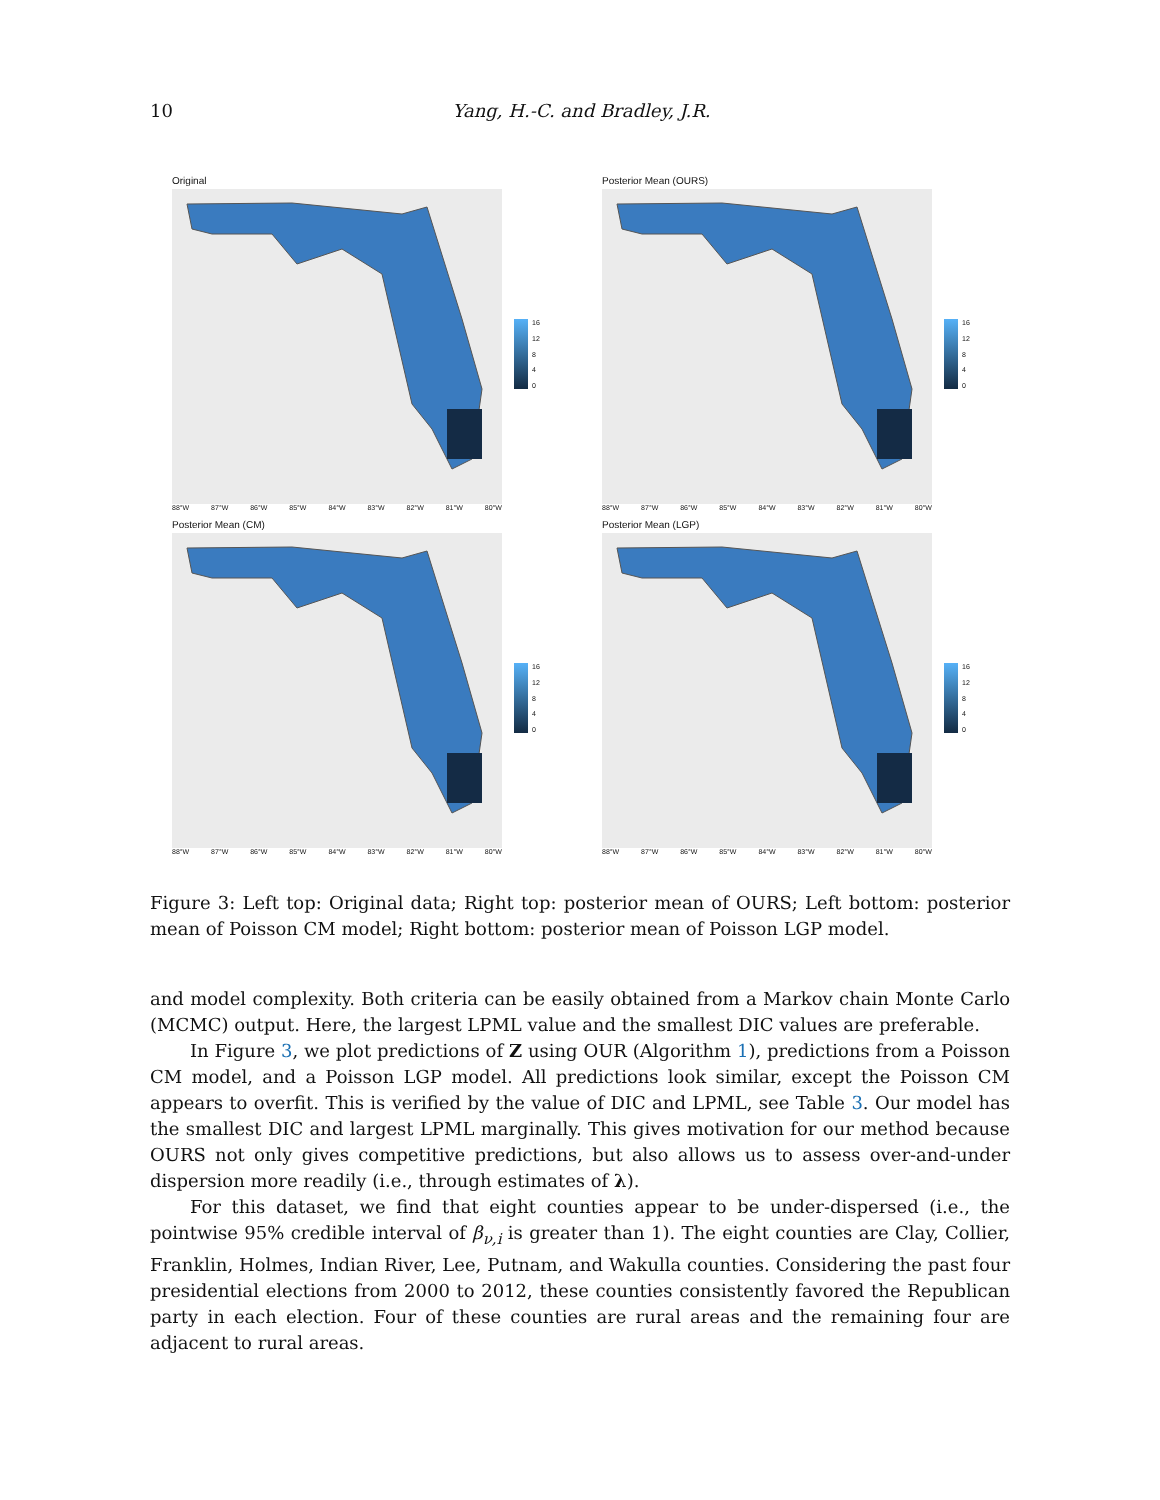10 Yang, H.-C. and Bradley, J.R.
Original
16
12
8
4
0
88°W 87°W 86°W 85°W 84°W 83°W 82°W 81°W 80°W
Posterior Mean (OURS)
16
12
8
4
0
88°W 87°W 86°W 85°W 84°W 83°W 82°W 81°W 80°W
Posterior Mean (CM)
16
12
8
4
0
88°W 87°W 86°W 85°W 84°W 83°W 82°W 81°W 80°W
Posterior Mean (LGP)
16
12
8
4
0
88°W 87°W 86°W 85°W 84°W 83°W 82°W 81°W 80°W
Figure 3: Left top: Original data; Right top: posterior mean of OURS; Left bottom: posterior mean of Poisson CM model; Right bottom: posterior mean of Poisson LGP model.
and model complexity. Both criteria can be easily obtained from a Markov chain Monte Carlo (MCMC) output. Here, the largest LPML value and the smallest DIC values are preferable.
In Figure 3, we plot predictions of Z using OUR (Algorithm 1), predictions from a Poisson CM model, and a Poisson LGP model. All predictions look similar, except the Poisson CM appears to overfit. This is verified by the value of DIC and LPML, see Table 3. Our model has the smallest DIC and largest LPML marginally. This gives motivation for our method because OURS not only gives competitive predictions, but also allows us to assess over-and-under dispersion more readily (i.e., through estimates of λ).
For this dataset, we find that eight counties appear to be under-dispersed (i.e., the pointwise 95% credible interval of β<sub>ν,i</sub> is greater than 1). The eight counties are Clay, Collier, Franklin, Holmes, Indian River, Lee, Putnam, and Wakulla counties. Considering the past four presidential elections from 2000 to 2012, these counties consistently favored the Republican party in each election. Four of these counties are rural areas and the remaining four are adjacent to rural areas.